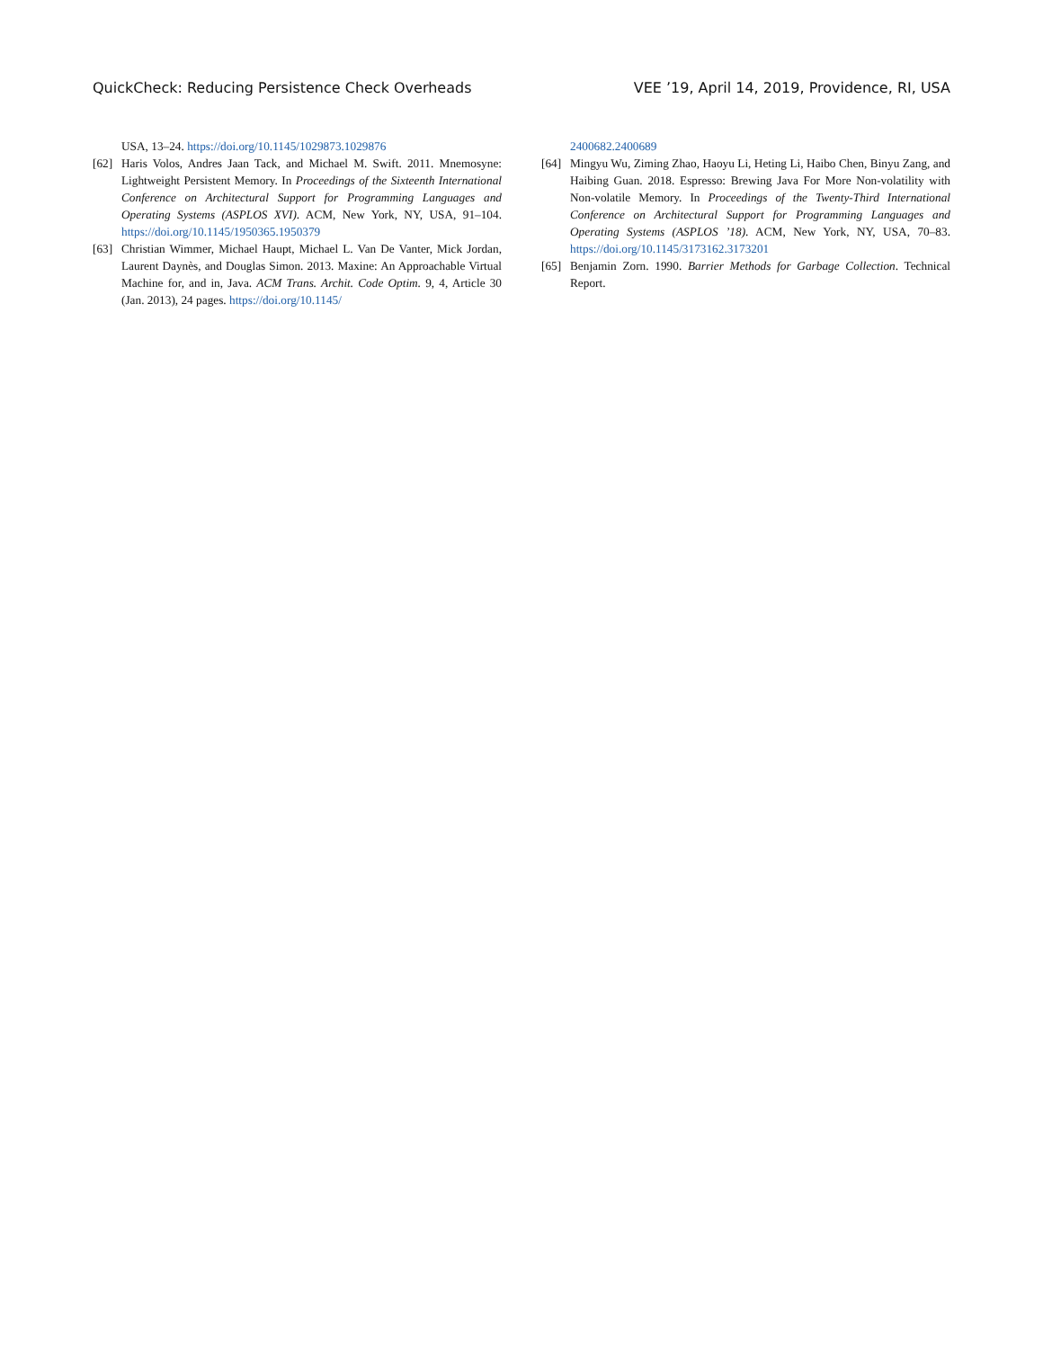QuickCheck: Reducing Persistence Check Overheads VEE ’19, April 14, 2019, Providence, RI, USA
USA, 13–24. https://doi.org/10.1145/1029873.1029876
[62] Haris Volos, Andres Jaan Tack, and Michael M. Swift. 2011. Mnemosyne: Lightweight Persistent Memory. In Proceedings of the Sixteenth International Conference on Architectural Support for Programming Languages and Operating Systems (ASPLOS XVI). ACM, New York, NY, USA, 91–104. https://doi.org/10.1145/1950365.1950379
[63] Christian Wimmer, Michael Haupt, Michael L. Van De Vanter, Mick Jordan, Laurent Daynès, and Douglas Simon. 2013. Maxine: An Approachable Virtual Machine for, and in, Java. ACM Trans. Archit. Code Optim. 9, 4, Article 30 (Jan. 2013), 24 pages. https://doi.org/10.1145/
2400682.2400689
[64] Mingyu Wu, Ziming Zhao, Haoyu Li, Heting Li, Haibo Chen, Binyu Zang, and Haibing Guan. 2018. Espresso: Brewing Java For More Non-volatility with Non-volatile Memory. In Proceedings of the Twenty-Third International Conference on Architectural Support for Programming Languages and Operating Systems (ASPLOS ’18). ACM, New York, NY, USA, 70–83. https://doi.org/10.1145/3173162.3173201
[65] Benjamin Zorn. 1990. Barrier Methods for Garbage Collection. Technical Report.